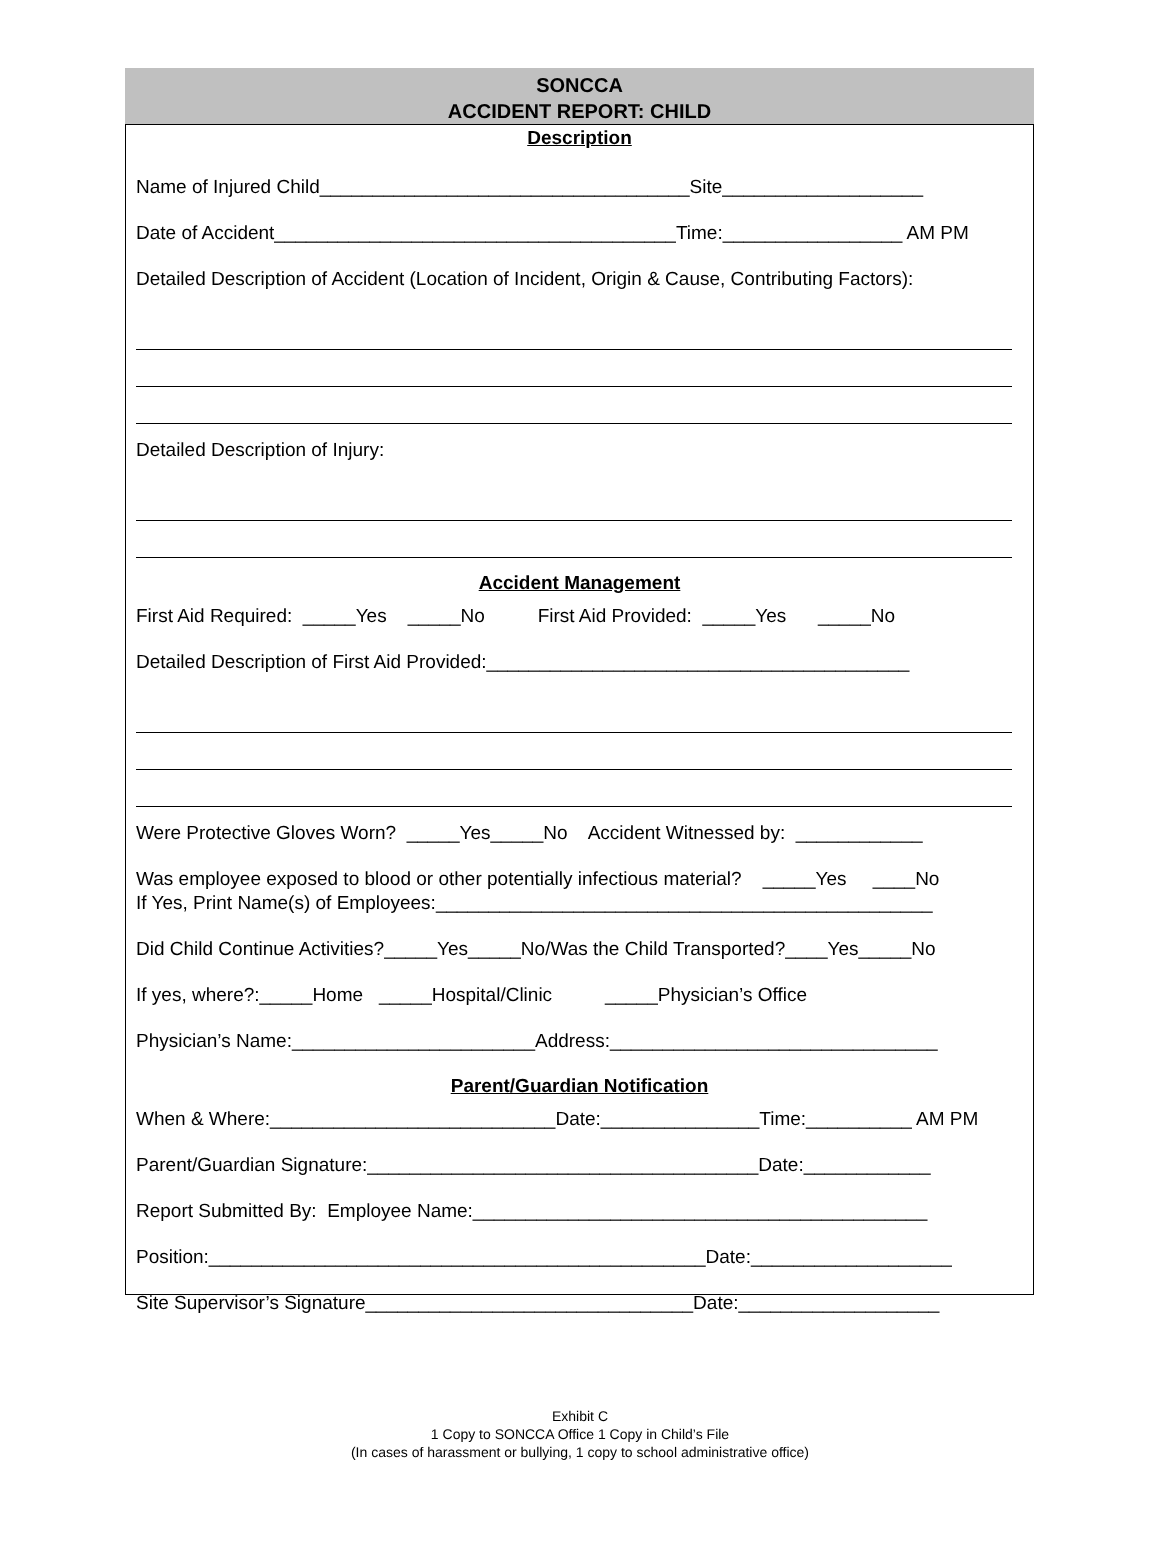SONCCA
ACCIDENT REPORT: CHILD
Description
Name of Injured Child___________________________________Site___________________
Date of Accident______________________________________Time:_________________ AM PM
Detailed Description of Accident (Location of Incident, Origin & Cause, Contributing Factors):
Detailed Description of Injury:
Accident Management
First Aid Required: _____Yes _____No First Aid Provided: _____Yes _____No
Detailed Description of First Aid Provided:________________________________________
Were Protective Gloves Worn? _____Yes_____No Accident Witnessed by: ____________
Was employee exposed to blood or other potentially infectious material? _____Yes ____No If Yes, Print Name(s) of Employees:_______________________________________________
Did Child Continue Activities?_____Yes_____No/Was the Child Transported?____Yes_____No
If yes, where?:_____Home _____Hospital/Clinic _____Physician’s Office
Physician’s Name:_______________________Address:_______________________________
Parent/Guardian Notification
When & Where:___________________________Date:_______________Time:__________ AM PM
Parent/Guardian Signature:_____________________________________Date:____________
Report Submitted By: Employee Name:___________________________________________
Position:_______________________________________________Date:___________________
Site Supervisor’s Signature_______________________________Date:___________________
Exhibit C
1 Copy to SONCCA Office 1 Copy in Child’s File
(In cases of harassment or bullying, 1 copy to school administrative office)